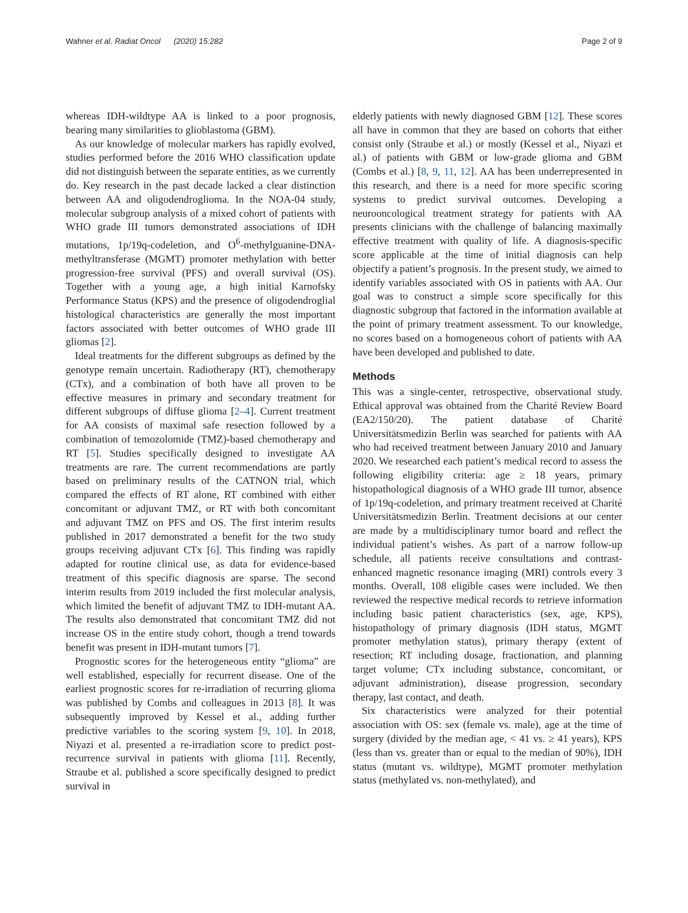Wahner et al. Radiat Oncol (2020) 15:282 Page 2 of 9
whereas IDH-wildtype AA is linked to a poor prognosis, bearing many similarities to glioblastoma (GBM).
As our knowledge of molecular markers has rapidly evolved, studies performed before the 2016 WHO classification update did not distinguish between the separate entities, as we currently do. Key research in the past decade lacked a clear distinction between AA and oligodendroglioma. In the NOA-04 study, molecular subgroup analysis of a mixed cohort of patients with WHO grade III tumors demonstrated associations of IDH mutations, 1p/19q-codeletion, and O<sup>6</sup>-methylguanine-DNA-methyltransferase (MGMT) promoter methylation with better progression-free survival (PFS) and overall survival (OS). Together with a young age, a high initial Karnofsky Performance Status (KPS) and the presence of oligodendroglial histological characteristics are generally the most important factors associated with better outcomes of WHO grade III gliomas [2].
Ideal treatments for the different subgroups as defined by the genotype remain uncertain. Radiotherapy (RT), chemotherapy (CTx), and a combination of both have all proven to be effective measures in primary and secondary treatment for different subgroups of diffuse glioma [2–4]. Current treatment for AA consists of maximal safe resection followed by a combination of temozolomide (TMZ)-based chemotherapy and RT [5]. Studies specifically designed to investigate AA treatments are rare. The current recommendations are partly based on preliminary results of the CATNON trial, which compared the effects of RT alone, RT combined with either concomitant or adjuvant TMZ, or RT with both concomitant and adjuvant TMZ on PFS and OS. The first interim results published in 2017 demonstrated a benefit for the two study groups receiving adjuvant CTx [6]. This finding was rapidly adapted for routine clinical use, as data for evidence-based treatment of this specific diagnosis are sparse. The second interim results from 2019 included the first molecular analysis, which limited the benefit of adjuvant TMZ to IDH-mutant AA. The results also demonstrated that concomitant TMZ did not increase OS in the entire study cohort, though a trend towards benefit was present in IDH-mutant tumors [7].
Prognostic scores for the heterogeneous entity “glioma” are well established, especially for recurrent disease. One of the earliest prognostic scores for re-irradiation of recurring glioma was published by Combs and colleagues in 2013 [8]. It was subsequently improved by Kessel et al., adding further predictive variables to the scoring system [9, 10]. In 2018, Niyazi et al. presented a re-irradiation score to predict post-recurrence survival in patients with glioma [11]. Recently, Straube et al. published a score specifically designed to predict survival in
elderly patients with newly diagnosed GBM [12]. These scores all have in common that they are based on cohorts that either consist only (Straube et al.) or mostly (Kessel et al., Niyazi et al.) of patients with GBM or low-grade glioma and GBM (Combs et al.) [8, 9, 11, 12]. AA has been underrepresented in this research, and there is a need for more specific scoring systems to predict survival outcomes. Developing a neurooncological treatment strategy for patients with AA presents clinicians with the challenge of balancing maximally effective treatment with quality of life. A diagnosis-specific score applicable at the time of initial diagnosis can help objectify a patient’s prognosis. In the present study, we aimed to identify variables associated with OS in patients with AA. Our goal was to construct a simple score specifically for this diagnostic subgroup that factored in the information available at the point of primary treatment assessment. To our knowledge, no scores based on a homogeneous cohort of patients with AA have been developed and published to date.
Methods
This was a single-center, retrospective, observational study. Ethical approval was obtained from the Charité Review Board (EA2/150/20). The patient database of Charité Universitätsmedizin Berlin was searched for patients with AA who had received treatment between January 2010 and January 2020. We researched each patient’s medical record to assess the following eligibility criteria: age ≥ 18 years, primary histopathological diagnosis of a WHO grade III tumor, absence of 1p/19q-codeletion, and primary treatment received at Charité Universitätsmedizin Berlin. Treatment decisions at our center are made by a multidisciplinary tumor board and reflect the individual patient’s wishes. As part of a narrow follow-up schedule, all patients receive consultations and contrast-enhanced magnetic resonance imaging (MRI) controls every 3 months. Overall, 108 eligible cases were included. We then reviewed the respective medical records to retrieve information including basic patient characteristics (sex, age, KPS), histopathology of primary diagnosis (IDH status, MGMT promoter methylation status), primary therapy (extent of resection; RT including dosage, fractionation, and planning target volume; CTx including substance, concomitant, or adjuvant administration), disease progression, secondary therapy, last contact, and death.
Six characteristics were analyzed for their potential association with OS: sex (female vs. male), age at the time of surgery (divided by the median age, < 41 vs. ≥ 41 years), KPS (less than vs. greater than or equal to the median of 90%), IDH status (mutant vs. wildtype), MGMT promoter methylation status (methylated vs. non-methylated), and